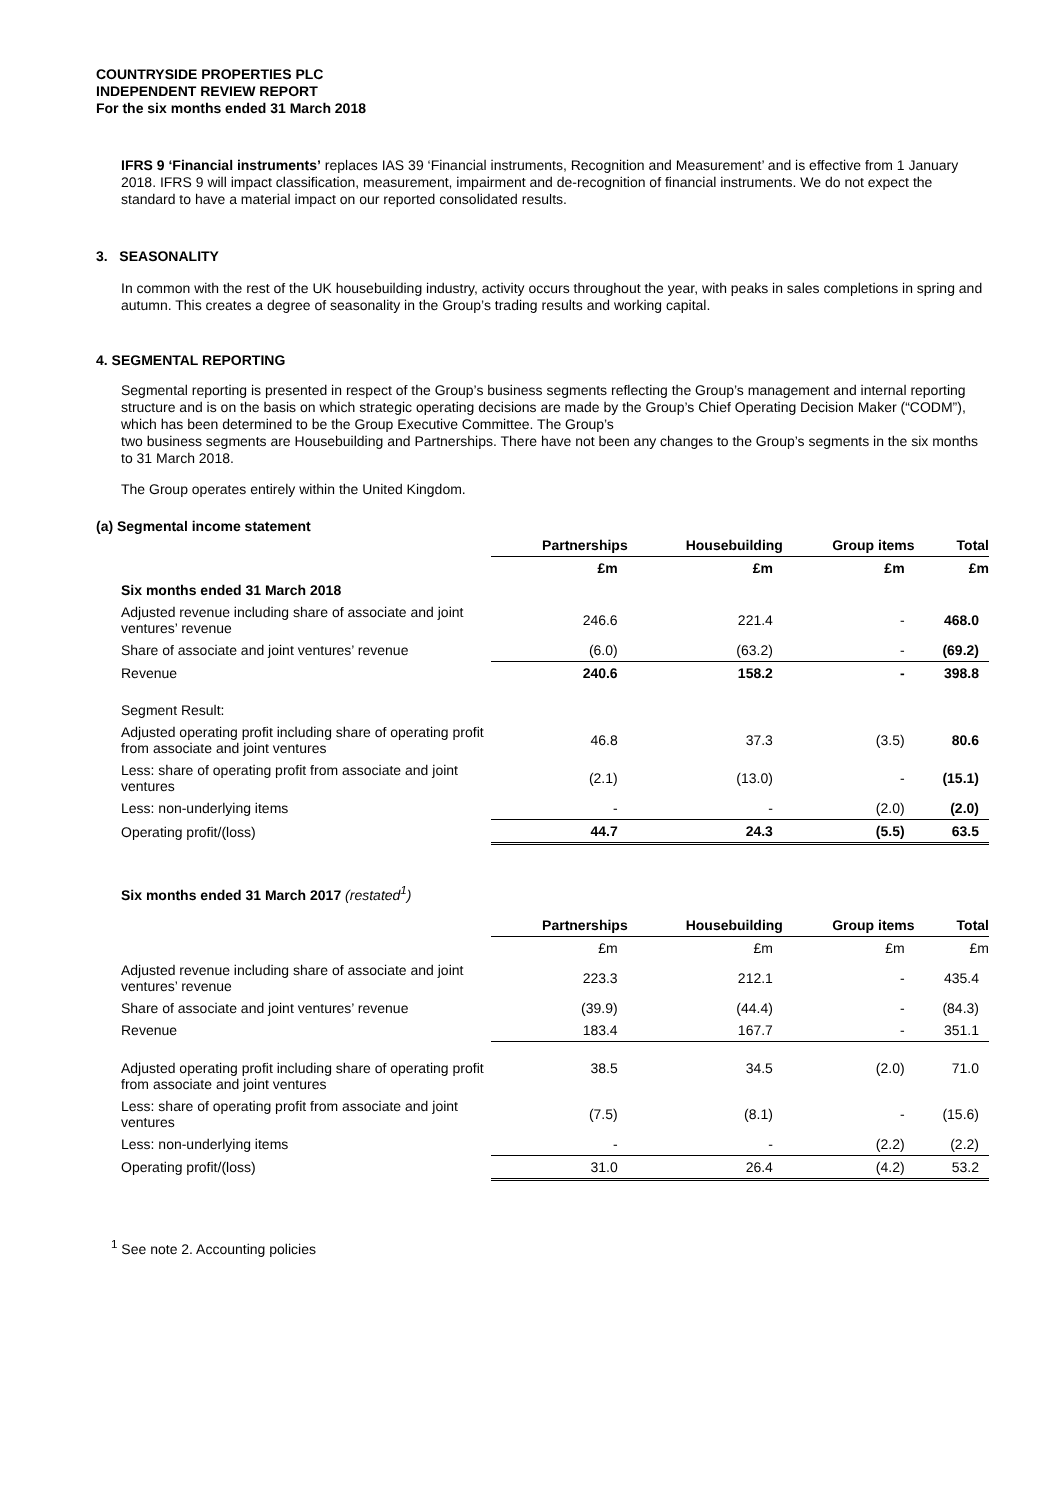COUNTRYSIDE PROPERTIES PLC
INDEPENDENT REVIEW REPORT
For the six months ended 31 March 2018
IFRS 9 ‘Financial instruments’ replaces IAS 39 ‘Financial instruments, Recognition and Measurement’ and is effective from 1 January 2018. IFRS 9 will impact classification, measurement, impairment and de-recognition of financial instruments. We do not expect the standard to have a material impact on our reported consolidated results.
3. SEASONALITY
In common with the rest of the UK housebuilding industry, activity occurs throughout the year, with peaks in sales completions in spring and autumn. This creates a degree of seasonality in the Group’s trading results and working capital.
4. SEGMENTAL REPORTING
Segmental reporting is presented in respect of the Group’s business segments reflecting the Group’s management and internal reporting structure and is on the basis on which strategic operating decisions are made by the Group’s Chief Operating Decision Maker (“CODM”), which has been determined to be the Group Executive Committee. The Group’s
two business segments are Housebuilding and Partnerships. There have not been any changes to the Group’s segments in the six months to 31 March 2018.
The Group operates entirely within the United Kingdom.
(a) Segmental income statement
| | Partnerships | Housebuilding | Group items | Total |
| | £m | £m | £m | £m |
| Six months ended 31 March 2018 | | | | |
| Adjusted revenue including share of associate and joint ventures’ revenue | 246.6 | 221.4 | - | 468.0 |
| Share of associate and joint ventures’ revenue | (6.0) | (63.2) | - | (69.2) |
| Revenue | 240.6 | 158.2 | - | 398.8 |
| Segment Result: | | | | |
| Adjusted operating profit including share of operating profit from associate and joint ventures | 46.8 | 37.3 | (3.5) | 80.6 |
| Less: share of operating profit from associate and joint ventures | (2.1) | (13.0) | - | (15.1) |
| Less: non-underlying items | - | - | (2.0) | (2.0) |
| Operating profit/(loss) | 44.7 | 24.3 | (5.5) | 63.5 |
Six months ended 31 March 2017 (restated<sup>1</sup>)
| | Partnerships | Housebuilding | Group items | Total |
| | £m | £m | £m | £m |
| Adjusted revenue including share of associate and joint ventures’ revenue | 223.3 | 212.1 | - | 435.4 |
| Share of associate and joint ventures’ revenue | (39.9) | (44.4) | - | (84.3) |
| Revenue | 183.4 | 167.7 | - | 351.1 |
| Adjusted operating profit including share of operating profit from associate and joint ventures | 38.5 | 34.5 | (2.0) | 71.0 |
| Less: share of operating profit from associate and joint ventures | (7.5) | (8.1) | - | (15.6) |
| Less: non-underlying items | - | - | (2.2) | (2.2) |
| Operating profit/(loss) | 31.0 | 26.4 | (4.2) | 53.2 |
<sup>1</sup> See note 2. Accounting policies